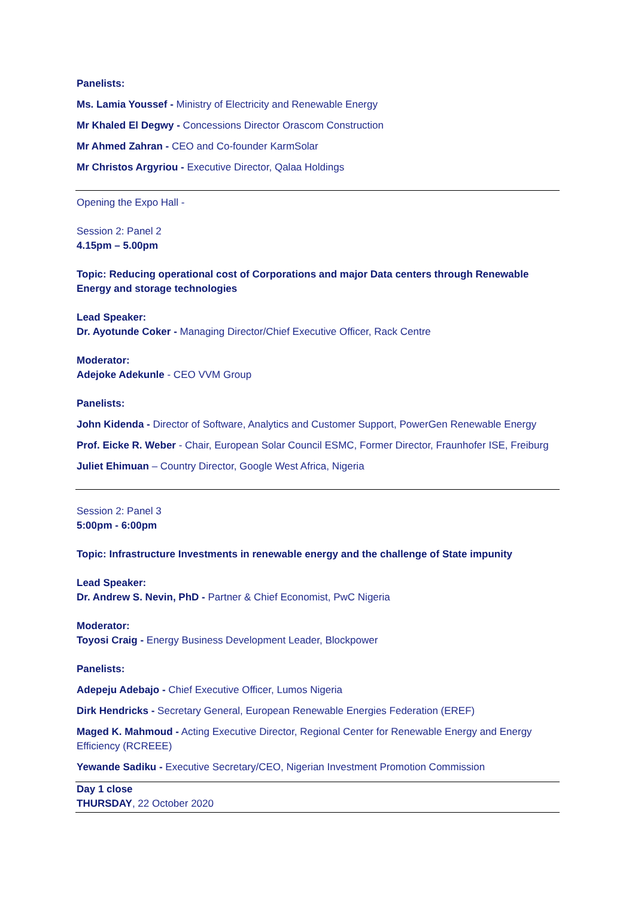Panelists:
Ms. Lamia Youssef - Ministry of Electricity and Renewable Energy
Mr Khaled El Degwy - Concessions Director Orascom Construction
Mr Ahmed Zahran - CEO and Co-founder KarmSolar
Mr Christos Argyriou - Executive Director, Qalaa Holdings
Opening the Expo Hall -
Session 2: Panel 2
4.15pm – 5.00pm
Topic: Reducing operational cost of Corporations and major Data centers through Renewable Energy and storage technologies
Lead Speaker:
Dr. Ayotunde Coker - Managing Director/Chief Executive Officer, Rack Centre
Moderator:
Adejoke Adekunle - CEO VVM Group
Panelists:
John Kidenda - Director of Software, Analytics and Customer Support, PowerGen Renewable Energy
Prof. Eicke R. Weber - Chair, European Solar Council ESMC, Former Director, Fraunhofer ISE, Freiburg
Juliet Ehimuan – Country Director, Google West Africa, Nigeria
Session 2: Panel 3
5:00pm - 6:00pm
Topic: Infrastructure Investments in renewable energy and the challenge of State impunity
Lead Speaker:
Dr. Andrew S. Nevin, PhD - Partner & Chief Economist, PwC Nigeria
Moderator:
Toyosi Craig - Energy Business Development Leader, Blockpower
Panelists:
Adepeju Adebajo - Chief Executive Officer, Lumos Nigeria
Dirk Hendricks - Secretary General, European Renewable Energies Federation (EREF)
Maged K. Mahmoud - Acting Executive Director, Regional Center for Renewable Energy and Energy Efficiency (RCREEE)
Yewande Sadiku - Executive Secretary/CEO, Nigerian Investment Promotion Commission
Day 1 close
THURSDAY, 22 October 2020